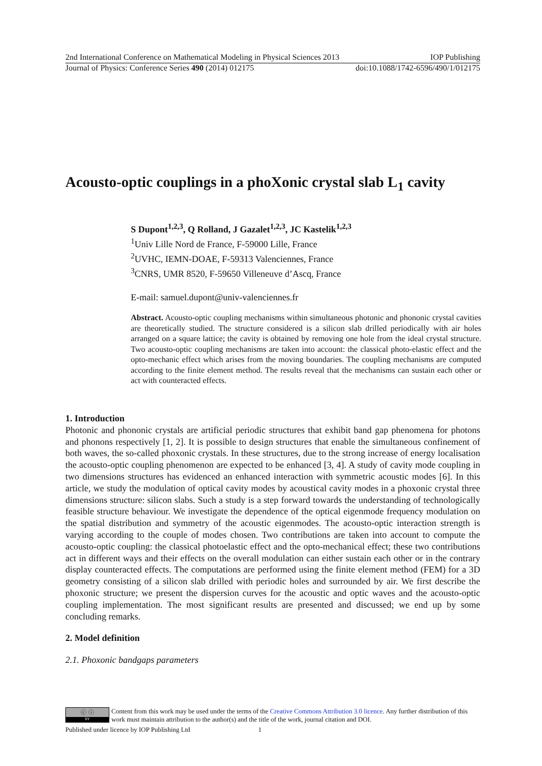2nd International Conference on Mathematical Modeling in Physical Sciences 2013 IOP Publishing
Journal of Physics: Conference Series 490 (2014) 012175 doi:10.1088/1742-6596/490/1/012175
Acousto-optic couplings in a phoXonic crystal slab L<sub>1</sub> cavity
S Dupont<sup>1,2,3</sup>, Q Rolland, J Gazalet<sup>1,2,3</sup>, JC Kastelik<sup>1,2,3</sup>
<sup>1</sup> Univ Lille Nord de France, F-59000 Lille, France
<sup>2</sup> UVHC, IEMN-DOAE, F-59313 Valenciennes, France
<sup>3</sup> CNRS, UMR 8520, F-59650 Villeneuve d’Ascq, France
E-mail: samuel.dupont@univ-valenciennes.fr
Abstract. Acousto-optic coupling mechanisms within simultaneous photonic and phononic crystal cavities are theoretically studied. The structure considered is a silicon slab drilled periodically with air holes arranged on a square lattice; the cavity is obtained by removing one hole from the ideal crystal structure. Two acousto-optic coupling mechanisms are taken into account: the classical photo-elastic effect and the opto-mechanic effect which arises from the moving boundaries. The coupling mechanisms are computed according to the finite element method. The results reveal that the mechanisms can sustain each other or act with counteracted effects.
1. Introduction
Photonic and phononic crystals are artificial periodic structures that exhibit band gap phenomena for photons and phonons respectively [1, 2]. It is possible to design structures that enable the simultaneous confinement of both waves, the so-called phoxonic crystals. In these structures, due to the strong increase of energy localisation the acousto-optic coupling phenomenon are expected to be enhanced [3, 4]. A study of cavity mode coupling in two dimensions structures has evidenced an enhanced interaction with symmetric acoustic modes [6]. In this article, we study the modulation of optical cavity modes by acoustical cavity modes in a phoxonic crystal three dimensions structure: silicon slabs. Such a study is a step forward towards the understanding of technologically feasible structure behaviour. We investigate the dependence of the optical eigenmode frequency modulation on the spatial distribution and symmetry of the acoustic eigenmodes. The acousto-optic interaction strength is varying according to the couple of modes chosen. Two contributions are taken into account to compute the acousto-optic coupling: the classical photoelastic effect and the opto-mechanical effect; these two contributions act in different ways and their effects on the overall modulation can either sustain each other or in the contrary display counteracted effects. The computations are performed using the finite element method (FEM) for a 3D geometry consisting of a silicon slab drilled with periodic holes and surrounded by air. We first describe the phoxonic structure; we present the dispersion curves for the acoustic and optic waves and the acousto-optic coupling implementation. The most significant results are presented and discussed; we end up by some concluding remarks.
2. Model definition
2.1. Phoxonic bandgaps parameters
ⓒ ⓘ
BY
Content from this work may be used under the terms of the Creative Commons Attribution 3.0 licence. Any further distribution of this work must maintain attribution to the author(s) and the title of the work, journal citation and DOI.
Published under licence by IOP Publishing Ltd 1